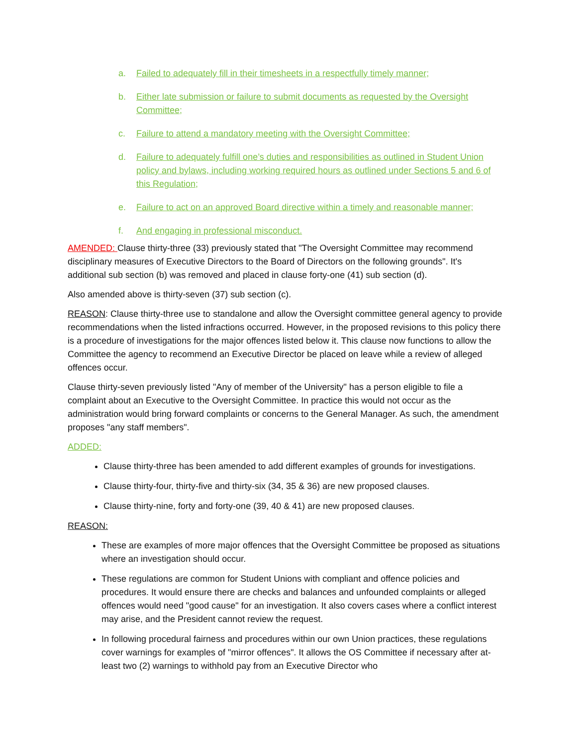a. Failed to adequately fill in their timesheets in a respectfully timely manner;
b. Either late submission or failure to submit documents as requested by the Oversight Committee;
c. Failure to attend a mandatory meeting with the Oversight Committee;
d. Failure to adequately fulfill one’s duties and responsibilities as outlined in Student Union policy and bylaws, including working required hours as outlined under Sections 5 and 6 of this Regulation;
e. Failure to act on an approved Board directive within a timely and reasonable manner;
f. And engaging in professional misconduct.
AMENDED: Clause thirty-three (33) previously stated that "The Oversight Committee may recommend disciplinary measures of Executive Directors to the Board of Directors on the following grounds". It's additional sub section (b) was removed and placed in clause forty-one (41) sub section (d).
Also amended above is thirty-seven (37) sub section (c).
REASON: Clause thirty-three use to standalone and allow the Oversight committee general agency to provide recommendations when the listed infractions occurred. However, in the proposed revisions to this policy there is a procedure of investigations for the major offences listed below it. This clause now functions to allow the Committee the agency to recommend an Executive Director be placed on leave while a review of alleged offences occur.
Clause thirty-seven previously listed "Any of member of the University" has a person eligible to file a complaint about an Executive to the Oversight Committee. In practice this would not occur as the administration would bring forward complaints or concerns to the General Manager. As such, the amendment proposes "any staff members".
ADDED:
Clause thirty-three has been amended to add different examples of grounds for investigations.
Clause thirty-four, thirty-five and thirty-six (34, 35 & 36) are new proposed clauses.
Clause thirty-nine, forty and forty-one (39, 40 & 41) are new proposed clauses.
REASON:
These are examples of more major offences that the Oversight Committee be proposed as situations where an investigation should occur.
These regulations are common for Student Unions with compliant and offence policies and procedures. It would ensure there are checks and balances and unfounded complaints or alleged offences would need "good cause" for an investigation. It also covers cases where a conflict interest may arise, and the President cannot review the request.
In following procedural fairness and procedures within our own Union practices, these regulations cover warnings for examples of "mirror offences". It allows the OS Committee if necessary after at-least two (2) warnings to withhold pay from an Executive Director who